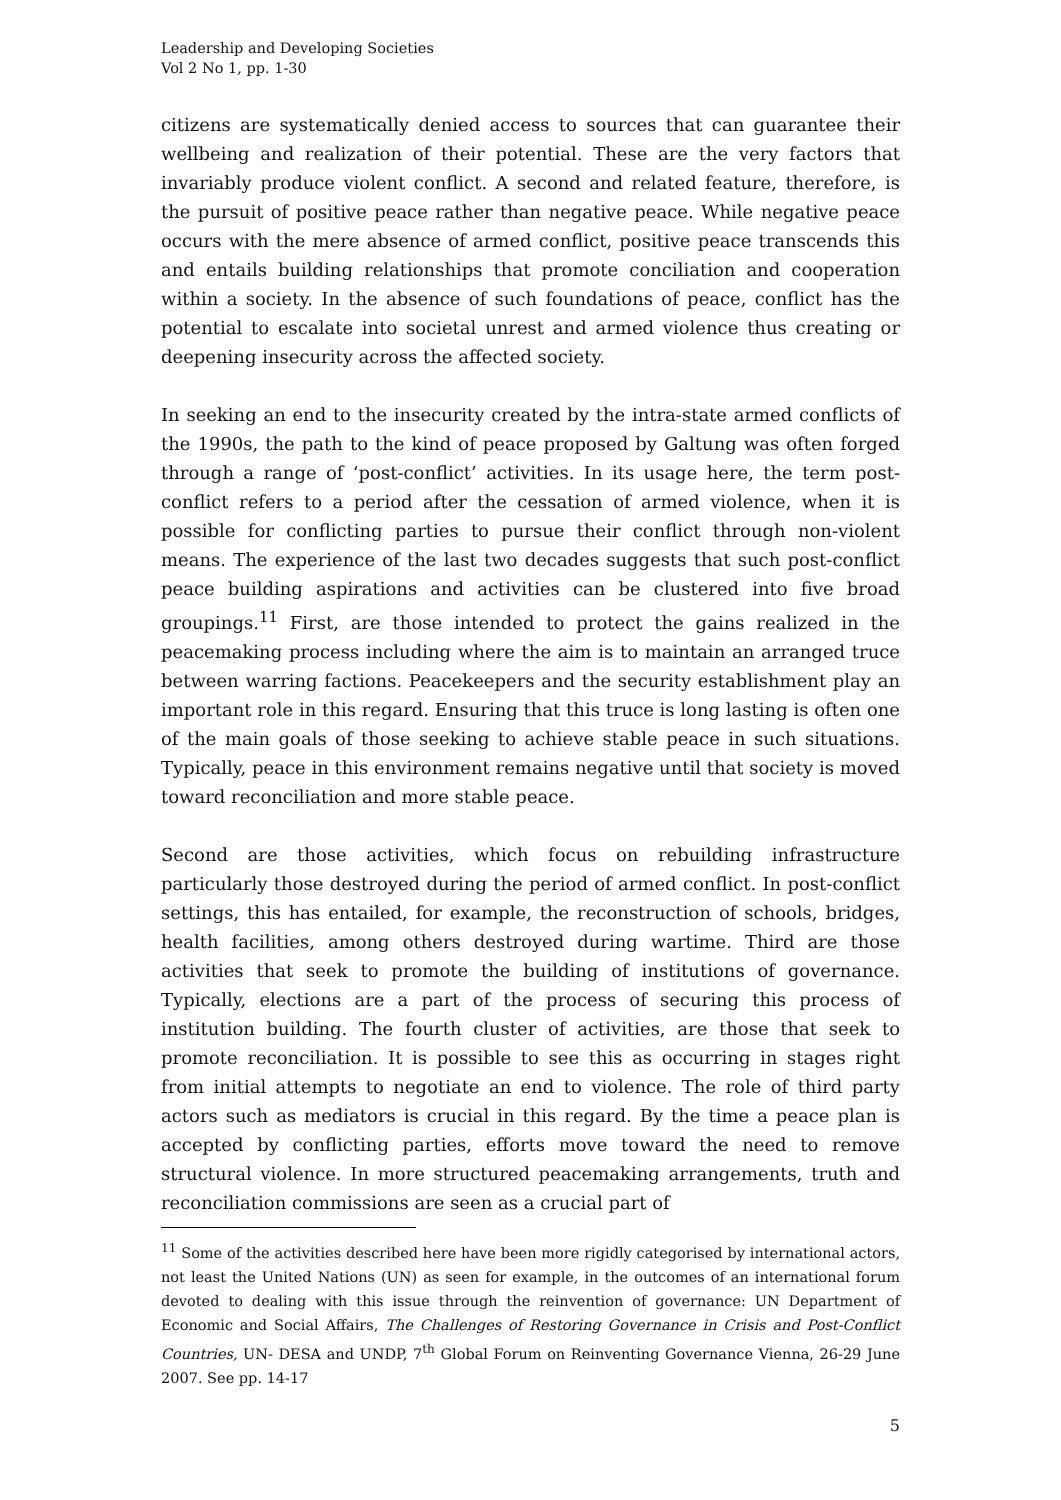Leadership and Developing Societies
Vol 2 No 1, pp. 1-30
citizens are systematically denied access to sources that can guarantee their wellbeing and realization of their potential. These are the very factors that invariably produce violent conflict. A second and related feature, therefore, is the pursuit of positive peace rather than negative peace. While negative peace occurs with the mere absence of armed conflict, positive peace transcends this and entails building relationships that promote conciliation and cooperation within a society. In the absence of such foundations of peace, conflict has the potential to escalate into societal unrest and armed violence thus creating or deepening insecurity across the affected society.
In seeking an end to the insecurity created by the intra-state armed conflicts of the 1990s, the path to the kind of peace proposed by Galtung was often forged through a range of ‘post-conflict’ activities. In its usage here, the term post-conflict refers to a period after the cessation of armed violence, when it is possible for conflicting parties to pursue their conflict through non-violent means. The experience of the last two decades suggests that such post-conflict peace building aspirations and activities can be clustered into five broad groupings.<sup>11</sup> First, are those intended to protect the gains realized in the peacemaking process including where the aim is to maintain an arranged truce between warring factions. Peacekeepers and the security establishment play an important role in this regard. Ensuring that this truce is long lasting is often one of the main goals of those seeking to achieve stable peace in such situations. Typically, peace in this environment remains negative until that society is moved toward reconciliation and more stable peace.
Second are those activities, which focus on rebuilding infrastructure particularly those destroyed during the period of armed conflict. In post-conflict settings, this has entailed, for example, the reconstruction of schools, bridges, health facilities, among others destroyed during wartime. Third are those activities that seek to promote the building of institutions of governance. Typically, elections are a part of the process of securing this process of institution building. The fourth cluster of activities, are those that seek to promote reconciliation. It is possible to see this as occurring in stages right from initial attempts to negotiate an end to violence. The role of third party actors such as mediators is crucial in this regard. By the time a peace plan is accepted by conflicting parties, efforts move toward the need to remove structural violence. In more structured peacemaking arrangements, truth and reconciliation commissions are seen as a crucial part of
<sup>11</sup> Some of the activities described here have been more rigidly categorised by international actors, not least the United Nations (UN) as seen for example, in the outcomes of an international forum devoted to dealing with this issue through the reinvention of governance: UN Department of Economic and Social Affairs, The Challenges of Restoring Governance in Crisis and Post-Conflict Countries, UN- DESA and UNDP, 7<sup>th</sup> Global Forum on Reinventing Governance Vienna, 26-29 June 2007. See pp. 14-17
5